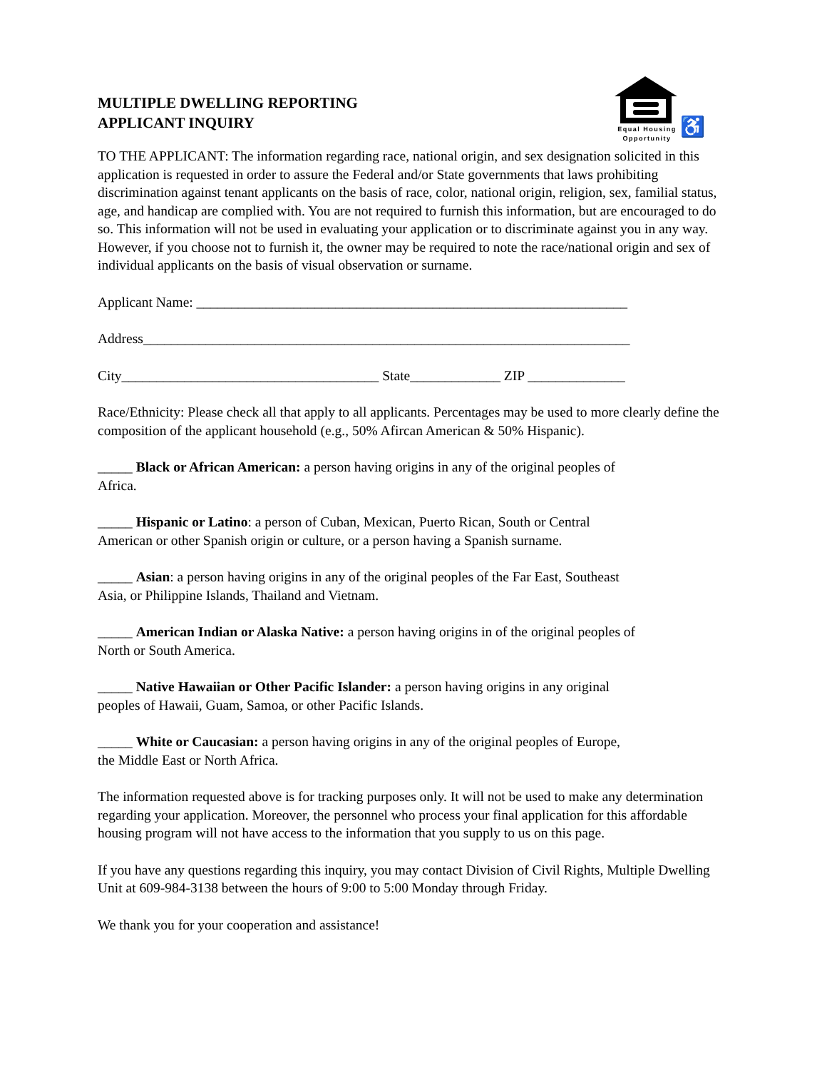Equal Housing
Opportunity
♿
MULTIPLE DWELLING REPORTING
APPLICANT INQUIRY
TO THE APPLICANT: The information regarding race, national origin, and sex designation solicited in this application is requested in order to assure the Federal and/or State governments that laws prohibiting discrimination against tenant applicants on the basis of race, color, national origin, religion, sex, familial status, age, and handicap are complied with. You are not required to furnish this information, but are encouraged to do so. This information will not be used in evaluating your application or to discriminate against you in any way. However, if you choose not to furnish it, the owner may be required to note the race/national origin and sex of individual applicants on the basis of visual observation or surname.
Applicant Name: ______________________________________________________________
Address______________________________________________________________________
City_____________________________________ State_____________ ZIP ______________
Race/Ethnicity: Please check all that apply to all applicants. Percentages may be used to more clearly define the composition of the applicant household (e.g., 50% Afircan American & 50% Hispanic).
_____ Black or African American: a person having origins in any of the original peoples of
Africa.
_____ Hispanic or Latino: a person of Cuban, Mexican, Puerto Rican, South or Central
American or other Spanish origin or culture, or a person having a Spanish surname.
_____ Asian: a person having origins in any of the original peoples of the Far East, Southeast
Asia, or Philippine Islands, Thailand and Vietnam.
_____ American Indian or Alaska Native: a person having origins in of the original peoples of
North or South America.
_____ Native Hawaiian or Other Pacific Islander: a person having origins in any original
peoples of Hawaii, Guam, Samoa, or other Pacific Islands.
_____ White or Caucasian: a person having origins in any of the original peoples of Europe,
the Middle East or North Africa.
The information requested above is for tracking purposes only. It will not be used to make any determination regarding your application. Moreover, the personnel who process your final application for this affordable housing program will not have access to the information that you supply to us on this page.
If you have any questions regarding this inquiry, you may contact Division of Civil Rights, Multiple Dwelling Unit at 609-984-3138 between the hours of 9:00 to 5:00 Monday through Friday.
We thank you for your cooperation and assistance!